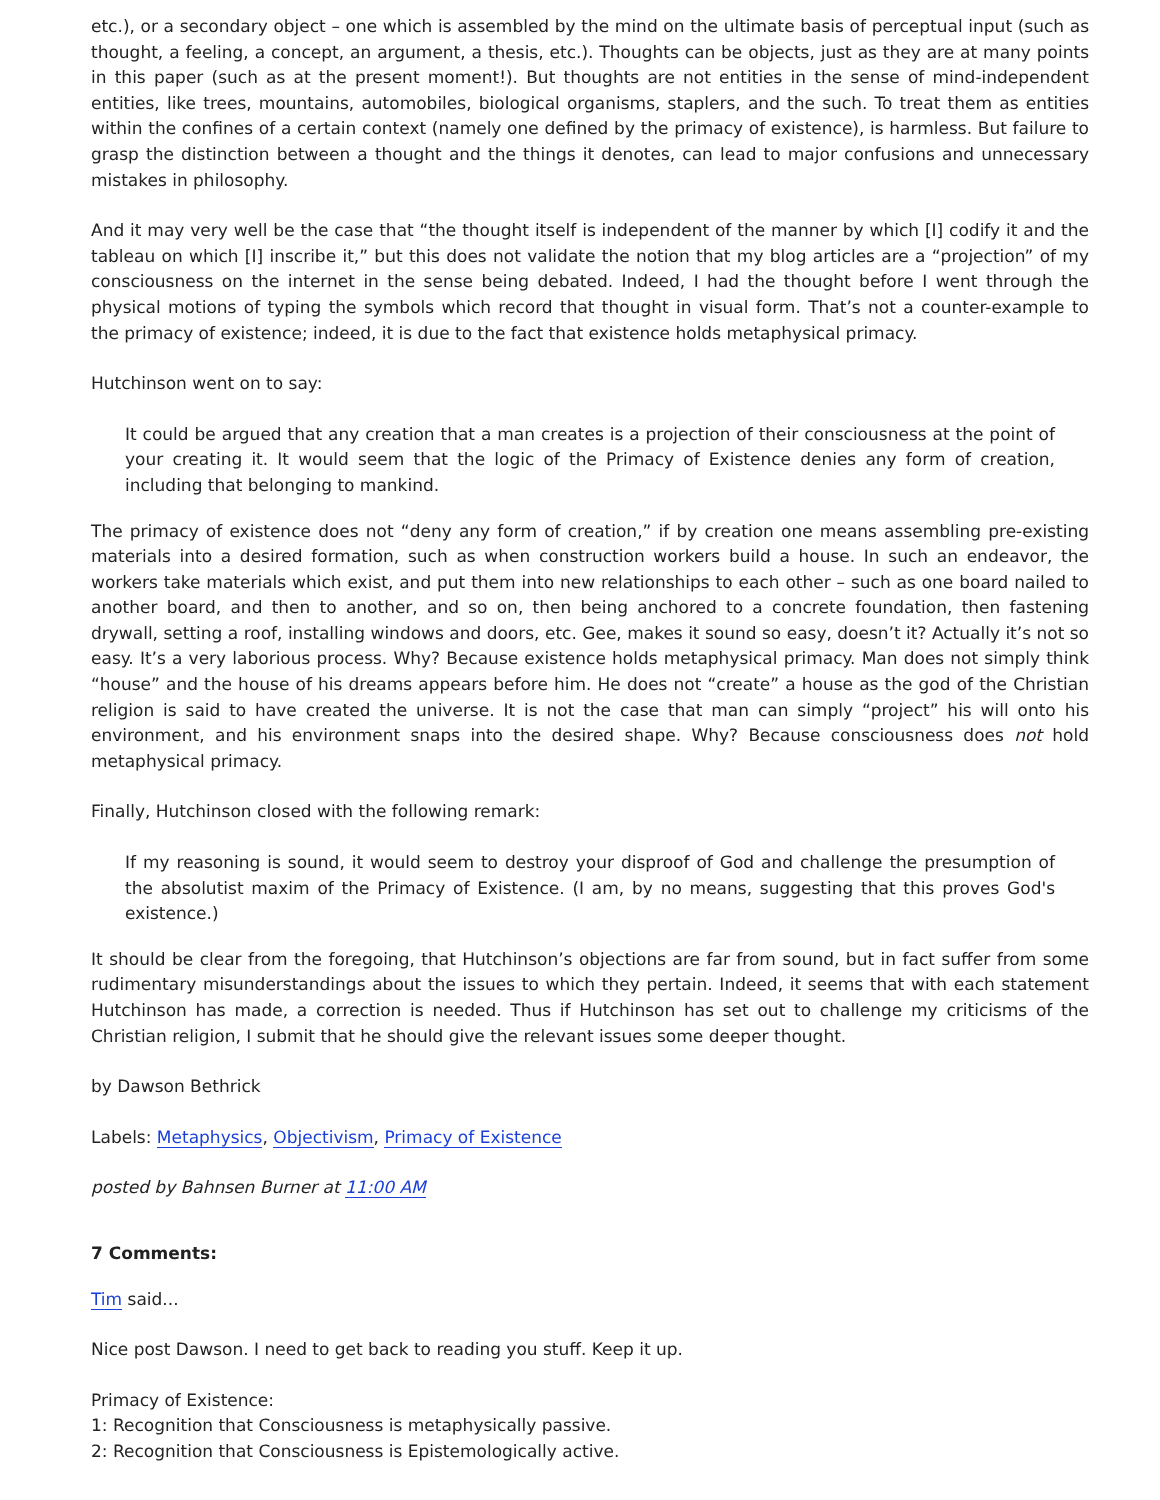etc.), or a secondary object – one which is assembled by the mind on the ultimate basis of perceptual input (such as thought, a feeling, a concept, an argument, a thesis, etc.). Thoughts can be objects, just as they are at many points in this paper (such as at the present moment!). But thoughts are not entities in the sense of mind-independent entities, like trees, mountains, automobiles, biological organisms, staplers, and the such. To treat them as entities within the confines of a certain context (namely one defined by the primacy of existence), is harmless. But failure to grasp the distinction between a thought and the things it denotes, can lead to major confusions and unnecessary mistakes in philosophy.
And it may very well be the case that “the thought itself is independent of the manner by which [I] codify it and the tableau on which [I] inscribe it,” but this does not validate the notion that my blog articles are a “projection” of my consciousness on the internet in the sense being debated. Indeed, I had the thought before I went through the physical motions of typing the symbols which record that thought in visual form. That’s not a counter-example to the primacy of existence; indeed, it is due to the fact that existence holds metaphysical primacy.
Hutchinson went on to say:
It could be argued that any creation that a man creates is a projection of their consciousness at the point of your creating it. It would seem that the logic of the Primacy of Existence denies any form of creation, including that belonging to mankind.
The primacy of existence does not “deny any form of creation,” if by creation one means assembling pre-existing materials into a desired formation, such as when construction workers build a house. In such an endeavor, the workers take materials which exist, and put them into new relationships to each other – such as one board nailed to another board, and then to another, and so on, then being anchored to a concrete foundation, then fastening drywall, setting a roof, installing windows and doors, etc. Gee, makes it sound so easy, doesn’t it? Actually it’s not so easy. It’s a very laborious process. Why? Because existence holds metaphysical primacy. Man does not simply think “house” and the house of his dreams appears before him. He does not “create” a house as the god of the Christian religion is said to have created the universe. It is not the case that man can simply “project” his will onto his environment, and his environment snaps into the desired shape. Why? Because consciousness does not hold metaphysical primacy.
Finally, Hutchinson closed with the following remark:
If my reasoning is sound, it would seem to destroy your disproof of God and challenge the presumption of the absolutist maxim of the Primacy of Existence. (I am, by no means, suggesting that this proves God's existence.)
It should be clear from the foregoing, that Hutchinson’s objections are far from sound, but in fact suffer from some rudimentary misunderstandings about the issues to which they pertain. Indeed, it seems that with each statement Hutchinson has made, a correction is needed. Thus if Hutchinson has set out to challenge my criticisms of the Christian religion, I submit that he should give the relevant issues some deeper thought.
by Dawson Bethrick
Labels: Metaphysics, Objectivism, Primacy of Existence
posted by Bahnsen Burner at 11:00 AM
7 Comments:
Tim said...
Nice post Dawson. I need to get back to reading you stuff. Keep it up.
Primacy of Existence:
1: Recognition that Consciousness is metaphysically passive.
2: Recognition that Consciousness is Epistemologically active.